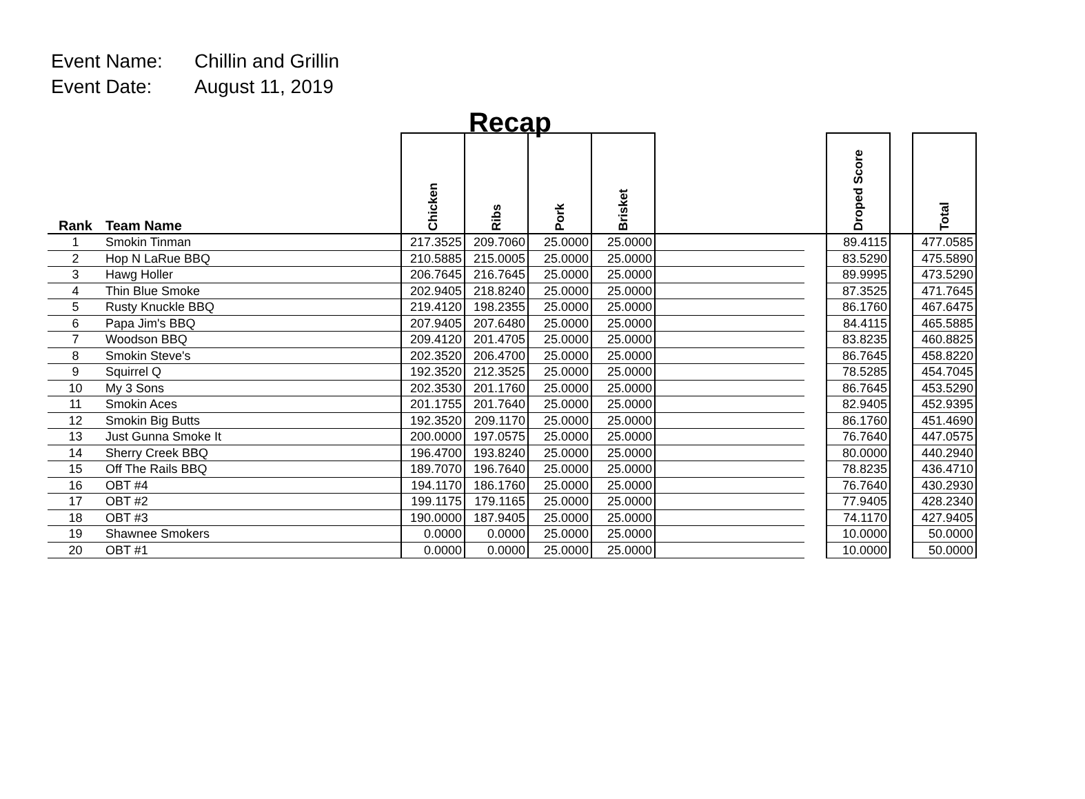Event Name: Chillin and Grillin
Event Date: August 11, 2019
Recap
| Rank | Team Name | Chicken | Ribs | Pork | Brisket | | | Droped Score | | Total |
| --- | --- | --- | --- | --- | --- | --- | --- | --- | --- | --- |
| 1 | Smokin Tinman | 217.3525 | 209.7060 | 25.0000 | 25.0000 | | | 89.4115 | | 477.0585 |
| 2 | Hop N LaRue BBQ | 210.5885 | 215.0005 | 25.0000 | 25.0000 | | | 83.5290 | | 475.5890 |
| 3 | Hawg Holler | 206.7645 | 216.7645 | 25.0000 | 25.0000 | | | 89.9995 | | 473.5290 |
| 4 | Thin Blue Smoke | 202.9405 | 218.8240 | 25.0000 | 25.0000 | | | 87.3525 | | 471.7645 |
| 5 | Rusty Knuckle BBQ | 219.4120 | 198.2355 | 25.0000 | 25.0000 | | | 86.1760 | | 467.6475 |
| 6 | Papa Jim's BBQ | 207.9405 | 207.6480 | 25.0000 | 25.0000 | | | 84.4115 | | 465.5885 |
| 7 | Woodson BBQ | 209.4120 | 201.4705 | 25.0000 | 25.0000 | | | 83.8235 | | 460.8825 |
| 8 | Smokin Steve's | 202.3520 | 206.4700 | 25.0000 | 25.0000 | | | 86.7645 | | 458.8220 |
| 9 | Squirrel Q | 192.3520 | 212.3525 | 25.0000 | 25.0000 | | | 78.5285 | | 454.7045 |
| 10 | My 3 Sons | 202.3530 | 201.1760 | 25.0000 | 25.0000 | | | 86.7645 | | 453.5290 |
| 11 | Smokin Aces | 201.1755 | 201.7640 | 25.0000 | 25.0000 | | | 82.9405 | | 452.9395 |
| 12 | Smokin Big Butts | 192.3520 | 209.1170 | 25.0000 | 25.0000 | | | 86.1760 | | 451.4690 |
| 13 | Just Gunna Smoke It | 200.0000 | 197.0575 | 25.0000 | 25.0000 | | | 76.7640 | | 447.0575 |
| 14 | Sherry Creek BBQ | 196.4700 | 193.8240 | 25.0000 | 25.0000 | | | 80.0000 | | 440.2940 |
| 15 | Off The Rails BBQ | 189.7070 | 196.7640 | 25.0000 | 25.0000 | | | 78.8235 | | 436.4710 |
| 16 | OBT #4 | 194.1170 | 186.1760 | 25.0000 | 25.0000 | | | 76.7640 | | 430.2930 |
| 17 | OBT #2 | 199.1175 | 179.1165 | 25.0000 | 25.0000 | | | 77.9405 | | 428.2340 |
| 18 | OBT #3 | 190.0000 | 187.9405 | 25.0000 | 25.0000 | | | 74.1170 | | 427.9405 |
| 19 | Shawnee Smokers | 0.0000 | 0.0000 | 25.0000 | 25.0000 | | | 10.0000 | | 50.0000 |
| 20 | OBT #1 | 0.0000 | 0.0000 | 25.0000 | 25.0000 | | | 10.0000 | | 50.0000 |